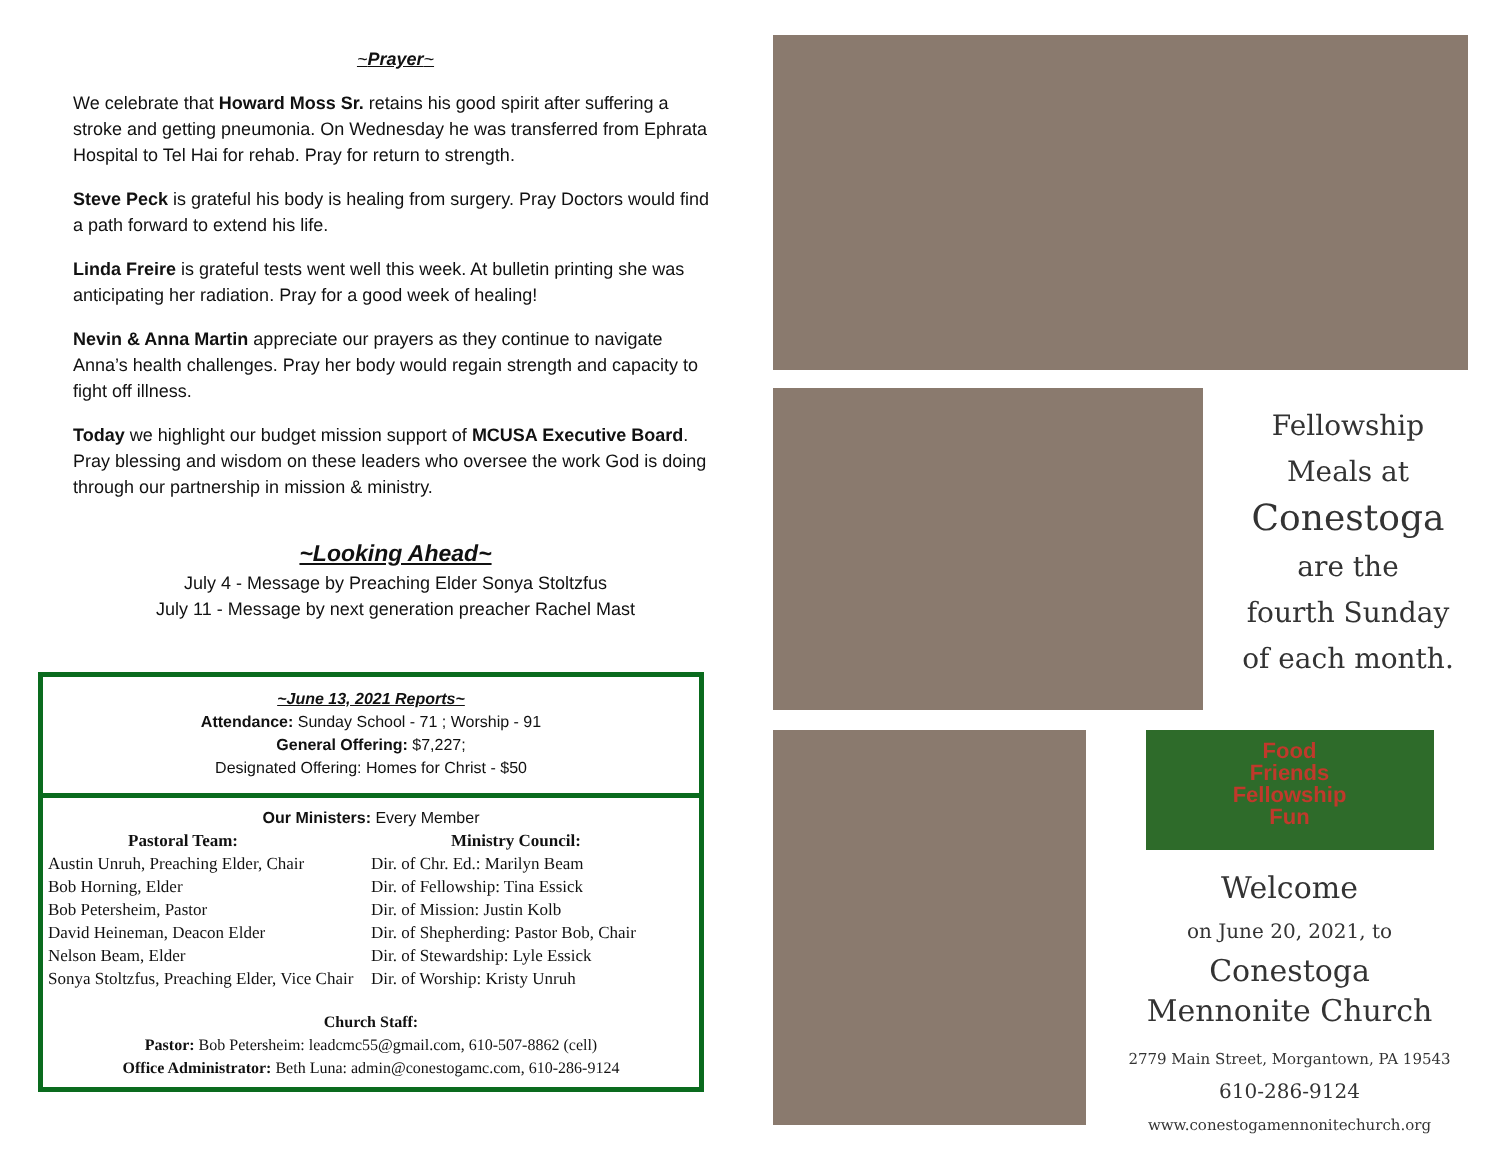~Prayer~
We celebrate that Howard Moss Sr. retains his good spirit after suffering a stroke and getting pneumonia. On Wednesday he was transferred from Ephrata Hospital to Tel Hai for rehab. Pray for return to strength.
Steve Peck is grateful his body is healing from surgery. Pray Doctors would find a path forward to extend his life.
Linda Freire is grateful tests went well this week. At bulletin printing she was anticipating her radiation. Pray for a good week of healing!
Nevin & Anna Martin appreciate our prayers as they continue to navigate Anna’s health challenges. Pray her body would regain strength and capacity to fight off illness.
Today we highlight our budget mission support of MCUSA Executive Board. Pray blessing and wisdom on these leaders who oversee the work God is doing through our partnership in mission & ministry.
~Looking Ahead~
July 4 - Message by Preaching Elder Sonya Stoltzfus
July 11 - Message by next generation preacher Rachel Mast
~June 13, 2021 Reports~
Attendance: Sunday School - 71 ; Worship - 91
General Offering: $7,227;
Designated Offering: Homes for Christ - $50
Our Ministers: Every Member
Pastoral Team:
Austin Unruh, Preaching Elder, Chair
Bob Horning, Elder
Bob Petersheim, Pastor
David Heineman, Deacon Elder
Nelson Beam, Elder
Sonya Stoltzfus, Preaching Elder, Vice Chair
Ministry Council:
Dir. of Chr. Ed.: Marilyn Beam
Dir. of Fellowship: Tina Essick
Dir. of Mission: Justin Kolb
Dir. of Shepherding: Pastor Bob, Chair
Dir. of Stewardship: Lyle Essick
Dir. of Worship: Kristy Unruh
Church Staff:
Pastor: Bob Petersheim: leadcmc55@gmail.com, 610-507-8862 (cell)
Office Administrator: Beth Luna: admin@conestogamc.com, 610-286-9124
Fellowship
Meals at
Conestoga
are the
fourth Sunday
of each month.
Food
Friends
Fellowship
Fun
Welcome
on June 20, 2021, to
Conestoga
Mennonite Church
2779 Main Street, Morgantown, PA 19543
610-286-9124
www.conestogamennonitechurch.org